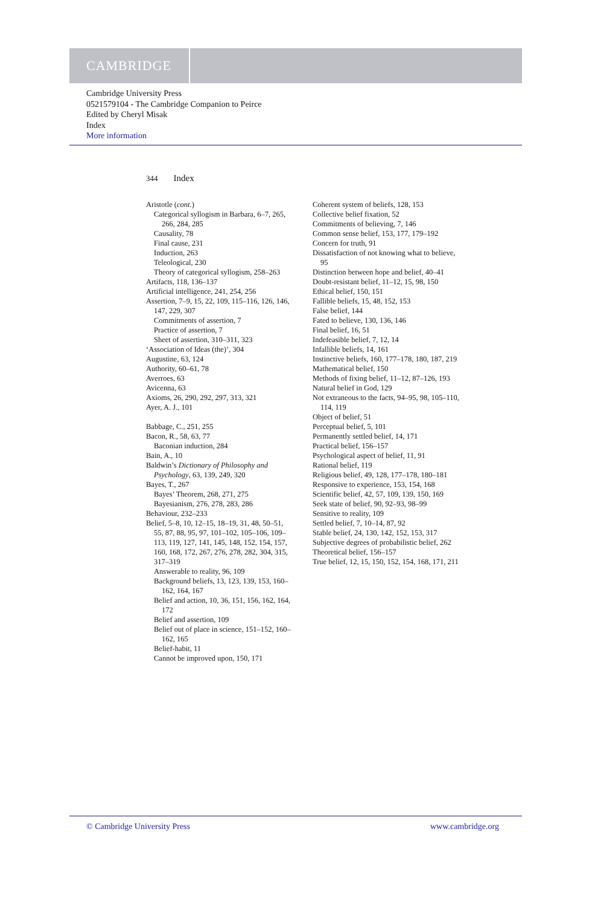CAMBRIDGE
Cambridge University Press
0521579104 - The Cambridge Companion to Peirce
Edited by Cheryl Misak
Index
More information
344 Index
Aristotle (cont.)
Categorical syllogism in Barbara, 6–7, 265, 266, 284, 285
Causality, 78
Final cause, 231
Induction, 263
Teleological, 230
Theory of categorical syllogism, 258–263
Artifacts, 118, 136–137
Artificial intelligence, 241, 254, 256
Assertion, 7–9, 15, 22, 109, 115–116, 126, 146, 147, 229, 307
Commitments of assertion, 7
Practice of assertion, 7
Sheet of assertion, 310–311, 323
‘Association of Ideas (the)’, 304
Augustine, 63, 124
Authority, 60–61, 78
Averroes, 63
Avicenna, 63
Axioms, 26, 290, 292, 297, 313, 321
Ayer, A. J., 101
Babbage, C., 251, 255
Bacon, R., 58, 63, 77
Baconian induction, 284
Bain, A., 10
Baldwin’s Dictionary of Philosophy and Psychology, 63, 139, 249, 320
Bayes, T., 267
Bayes’ Theorem, 268, 271, 275
Bayesianism, 276, 278, 283, 286
Behaviour, 232–233
Belief, 5–8, 10, 12–15, 18–19, 31, 48, 50–51, 55, 87, 88, 95, 97, 101–102, 105–106, 109–113, 119, 127, 141, 145, 148, 152, 154, 157, 160, 168, 172, 267, 276, 278, 282, 304, 315, 317–319
Answerable to reality, 96, 109
Background beliefs, 13, 123, 139, 153, 160–162, 164, 167
Belief and action, 10, 36, 151, 156, 162, 164, 172
Belief and assertion, 109
Belief out of place in science, 151–152, 160–162, 165
Belief-habit, 11
Cannot be improved upon, 150, 171
Coherent system of beliefs, 128, 153
Collective belief fixation, 52
Commitments of believing, 7, 146
Common sense belief, 153, 177, 179–192
Concern for truth, 91
Dissatisfaction of not knowing what to believe, 95
Distinction between hope and belief, 40–41
Doubt-resistant belief, 11–12, 15, 98, 150
Ethical belief, 150, 151
Fallible beliefs, 15, 48, 152, 153
False belief, 144
Fated to believe, 130, 136, 146
Final belief, 16, 51
Indefeasible belief, 7, 12, 14
Infallible beliefs, 14, 161
Instinctive beliefs, 160, 177–178, 180, 187, 219
Mathematical belief, 150
Methods of fixing belief, 11–12, 87–126, 193
Natural belief in God, 129
Not extraneous to the facts, 94–95, 98, 105–110, 114, 119
Object of belief, 51
Perceptual belief, 5, 101
Permanently settled belief, 14, 171
Practical belief, 156–157
Psychological aspect of belief, 11, 91
Rational belief, 119
Religious belief, 49, 128, 177–178, 180–181
Responsive to experience, 153, 154, 168
Scientific belief, 42, 57, 109, 139, 150, 169
Seek state of belief, 90, 92–93, 98–99
Sensitive to reality, 109
Settled belief, 7, 10–14, 87, 92
Stable belief, 24, 130, 142, 152, 153, 317
Subjective degrees of probabilistic belief, 262
Theoretical belief, 156–157
True belief, 12, 15, 150, 152, 154, 168, 171, 211
© Cambridge University Press www.cambridge.org